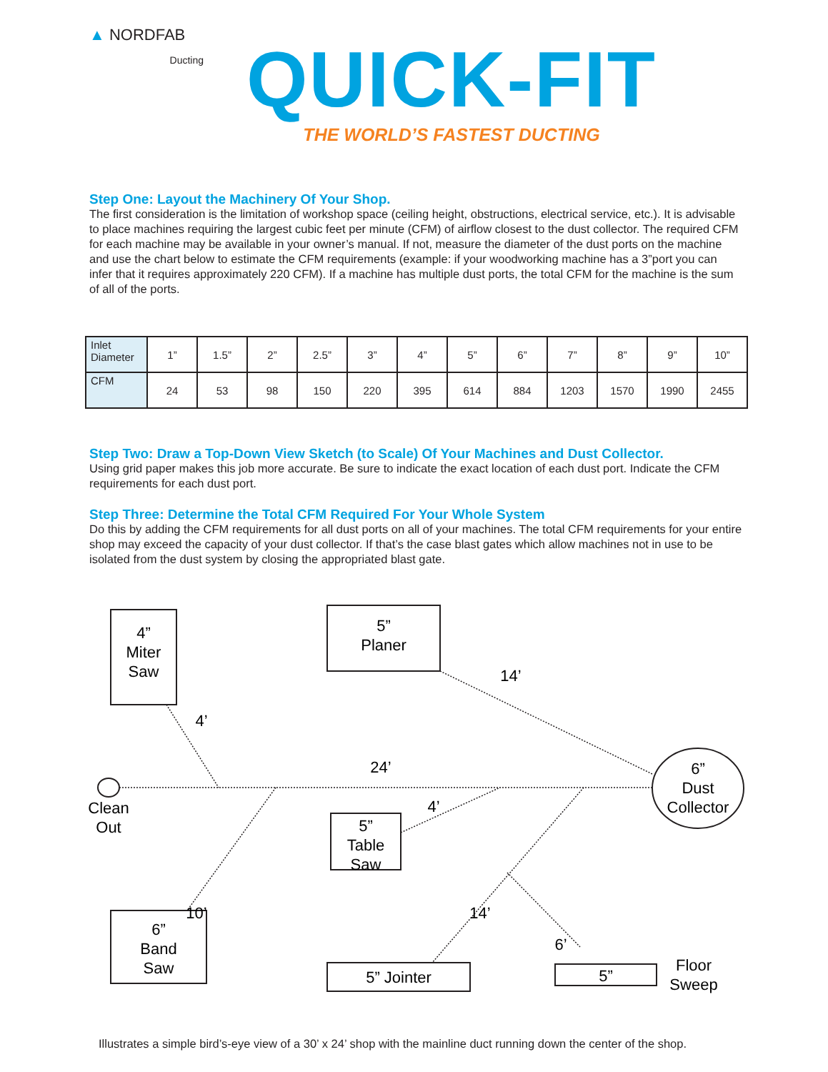▲ NORDFAB
Ducting
QUICK-FIT
THE WORLD’S FASTEST DUCTING
Step One: Layout the Machinery Of Your Shop.
The first consideration is the limitation of workshop space (ceiling height, obstructions, electrical service, etc.). It is advisable to place machines requiring the largest cubic feet per minute (CFM) of airflow closest to the dust collector. The required CFM for each machine may be available in your owner’s manual. If not, measure the diameter of the dust ports on the machine and use the chart below to estimate the CFM requirements (example: if your woodworking machine has a 3”port you can infer that it requires approximately 220 CFM). If a machine has multiple dust ports, the total CFM for the machine is the sum of all of the ports.
| Inlet Diameter | 1” | 1.5” | 2” | 2.5” | 3” | 4” | 5” | 6” | 7” | 8” | 9” | 10” |
| CFM | 24 | 53 | 98 | 150 | 220 | 395 | 614 | 884 | 1203 | 1570 | 1990 | 2455 |
Step Two: Draw a Top-Down View Sketch (to Scale) Of Your Machines and Dust Collector.
Using grid paper makes this job more accurate. Be sure to indicate the exact location of each dust port. Indicate the CFM requirements for each dust port.
Step Three: Determine the Total CFM Required For Your Whole System
Do this by adding the CFM requirements for all dust ports on all of your machines. The total CFM requirements for your entire shop may exceed the capacity of your dust collector. If that’s the case blast gates which allow machines not in use to be isolated from the dust system by closing the appropriated blast gate.
4”
Miter
Saw
5”
Planer
14’
4’
24’
6”
Dust
Collector
Clean
Out
4’
5”
Table
Saw
10’
14’
6’
6”
Band
Saw
5” Jointer
5”
Floor
Sweep
Illustrates a simple bird’s-eye view of a 30’ x 24’ shop with the mainline duct running down the center of the shop.